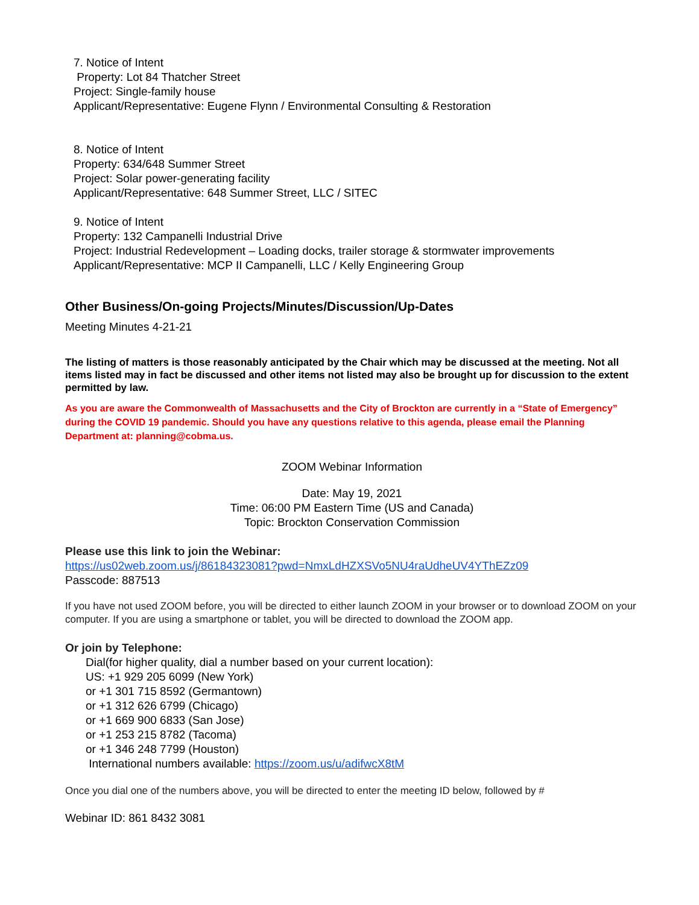7. Notice of Intent
Property: Lot 84 Thatcher Street
Project: Single-family house
Applicant/Representative: Eugene Flynn / Environmental Consulting & Restoration
8. Notice of Intent
Property: 634/648 Summer Street
Project: Solar power-generating facility
Applicant/Representative: 648 Summer Street, LLC / SITEC
9. Notice of Intent
Property: 132 Campanelli Industrial Drive
Project: Industrial Redevelopment – Loading docks, trailer storage & stormwater improvements
Applicant/Representative: MCP II Campanelli, LLC / Kelly Engineering Group
Other Business/On-going Projects/Minutes/Discussion/Up-Dates
Meeting Minutes 4-21-21
The listing of matters is those reasonably anticipated by the Chair which may be discussed at the meeting. Not all items listed may in fact be discussed and other items not listed may also be brought up for discussion to the extent permitted by law.
As you are aware the Commonwealth of Massachusetts and the City of Brockton are currently in a “State of Emergency” during the COVID 19 pandemic. Should you have any questions relative to this agenda, please email the Planning Department at: planning@cobma.us.
ZOOM Webinar Information
Date: May 19, 2021
Time: 06:00 PM Eastern Time (US and Canada)
Topic: Brockton Conservation Commission
Please use this link to join the Webinar:
https://us02web.zoom.us/j/86184323081?pwd=NmxLdHZXSVo5NU4raUdheUV4YThEZz09
Passcode: 887513
If you have not used ZOOM before, you will be directed to either launch ZOOM in your browser or to download ZOOM on your computer. If you are using a smartphone or tablet, you will be directed to download the ZOOM app.
Or join by Telephone:
Dial(for higher quality, dial a number based on your current location):
US: +1 929 205 6099 (New York)
or +1 301 715 8592 (Germantown)
or +1 312 626 6799 (Chicago)
or +1 669 900 6833 (San Jose)
or +1 253 215 8782 (Tacoma)
or +1 346 248 7799 (Houston)
International numbers available: https://zoom.us/u/adifwcX8tM
Once you dial one of the numbers above, you will be directed to enter the meeting ID below, followed by #
Webinar ID: 861 8432 3081